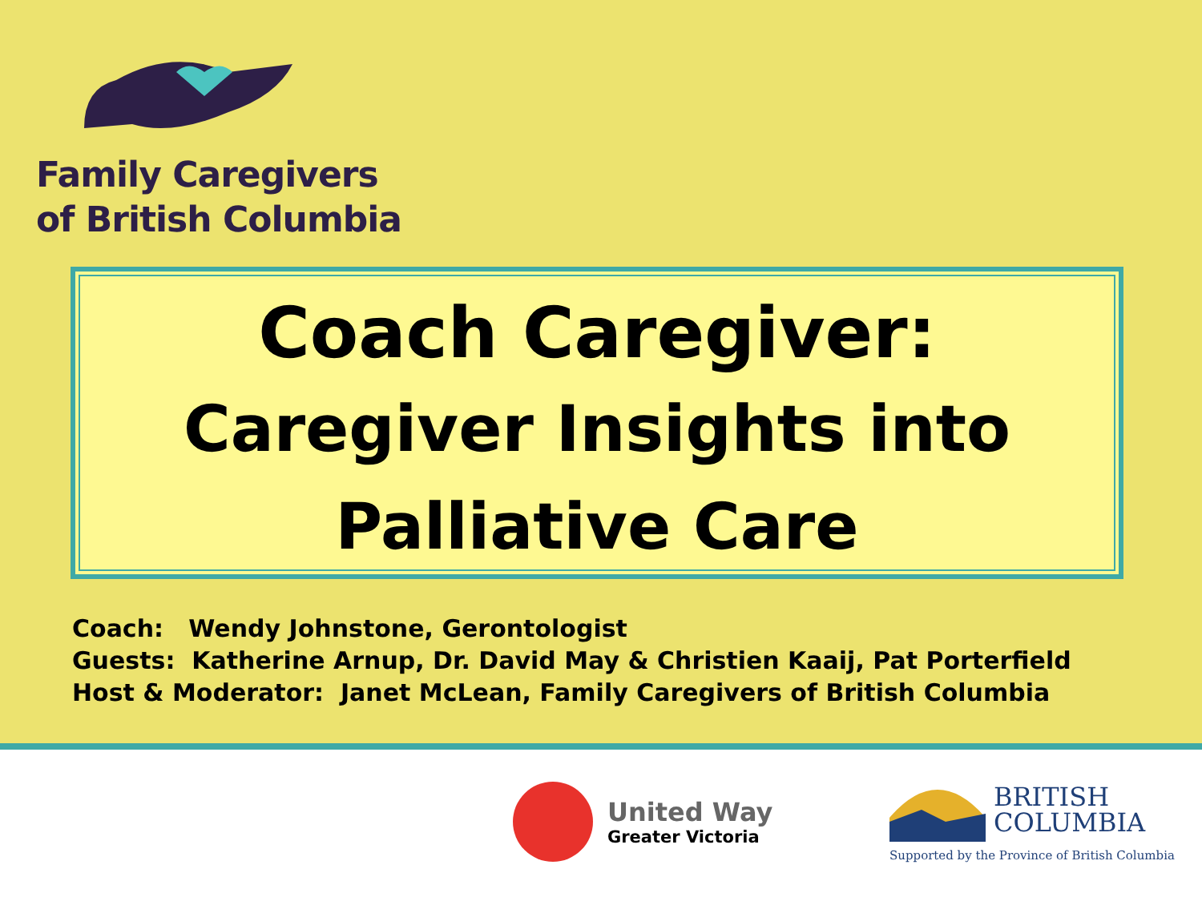Family Caregivers
of British Columbia
Coach Caregiver:
Caregiver Insights into
Palliative Care
Coach: Wendy Johnstone, Gerontologist
Guests: Katherine Arnup, Dr. David May & Christien Kaaij, Pat Porterfield
Host & Moderator: Janet McLean, Family Caregivers of British Columbia
United Way
Greater Victoria
BRITISH
COLUMBIA
Supported by the Province of British Columbia